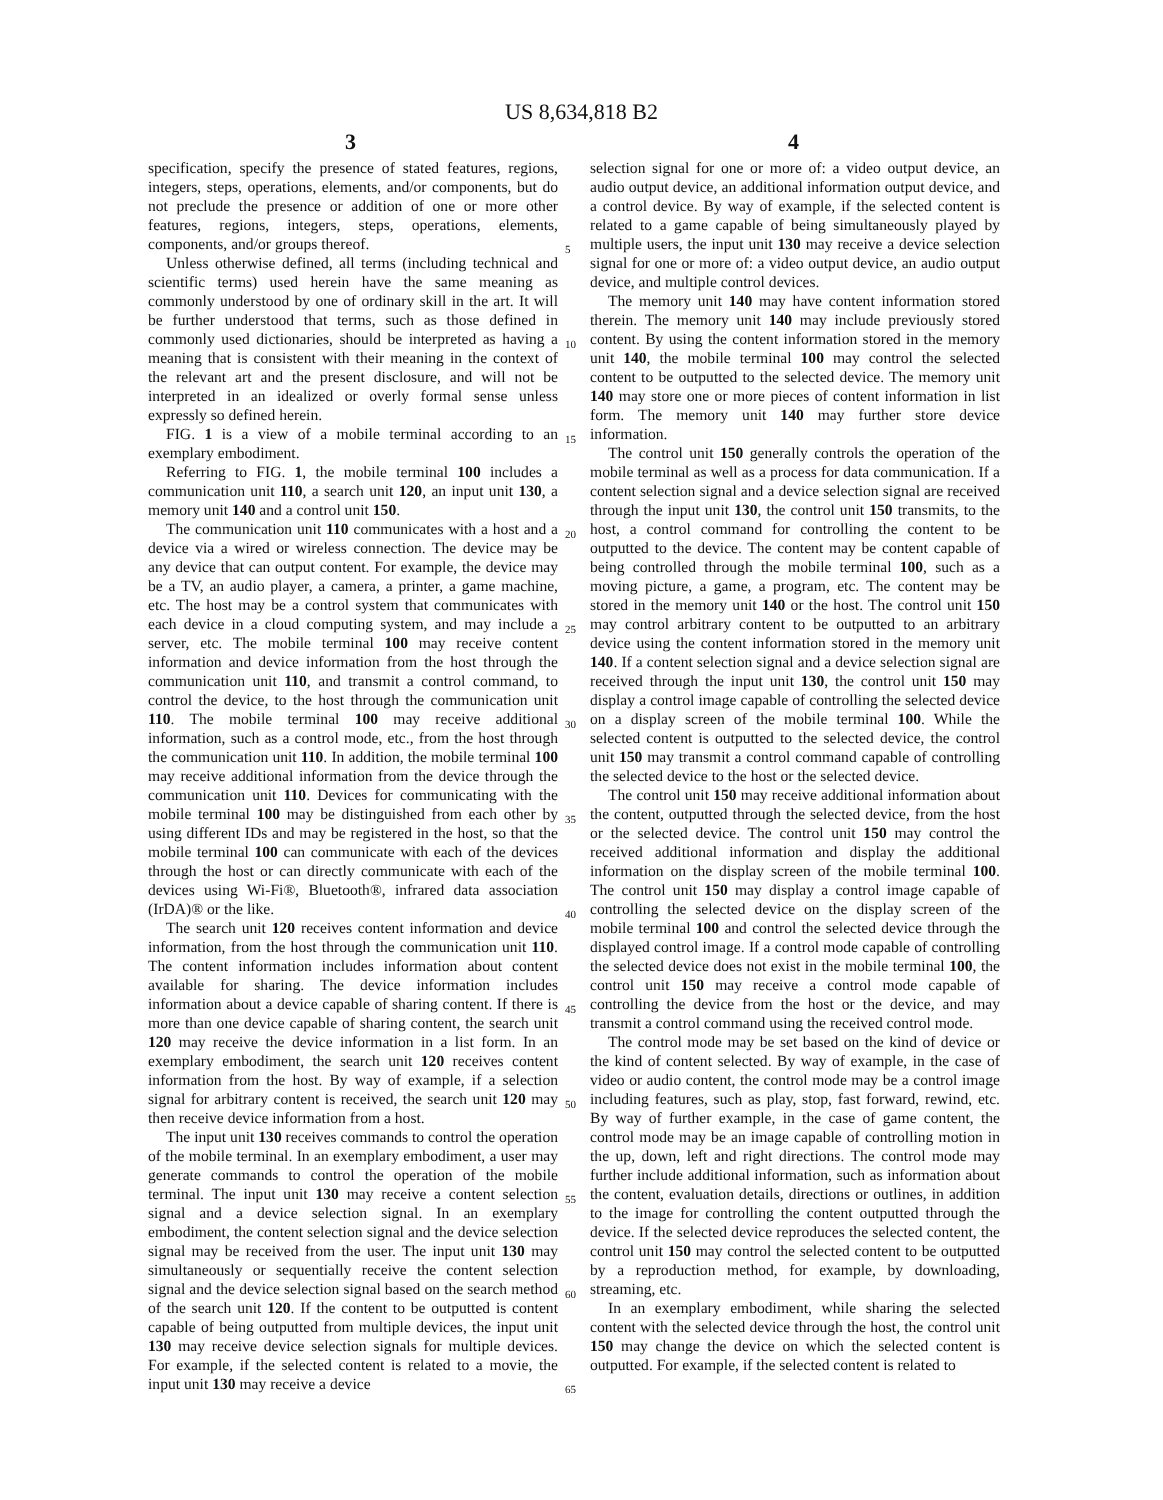US 8,634,818 B2
3 4
specification, specify the presence of stated features, regions, integers, steps, operations, elements, and/or components, but do not preclude the presence or addition of one or more other features, regions, integers, steps, operations, elements, components, and/or groups thereof.
Unless otherwise defined, all terms (including technical and scientific terms) used herein have the same meaning as commonly understood by one of ordinary skill in the art. It will be further understood that terms, such as those defined in commonly used dictionaries, should be interpreted as having a meaning that is consistent with their meaning in the context of the relevant art and the present disclosure, and will not be interpreted in an idealized or overly formal sense unless expressly so defined herein.
FIG. 1 is a view of a mobile terminal according to an exemplary embodiment.
Referring to FIG. 1, the mobile terminal 100 includes a communication unit 110, a search unit 120, an input unit 130, a memory unit 140 and a control unit 150.
The communication unit 110 communicates with a host and a device via a wired or wireless connection. The device may be any device that can output content. For example, the device may be a TV, an audio player, a camera, a printer, a game machine, etc. The host may be a control system that communicates with each device in a cloud computing system, and may include a server, etc. The mobile terminal 100 may receive content information and device information from the host through the communication unit 110, and transmit a control command, to control the device, to the host through the communication unit 110. The mobile terminal 100 may receive additional information, such as a control mode, etc., from the host through the communication unit 110. In addition, the mobile terminal 100 may receive additional information from the device through the communication unit 110. Devices for communicating with the mobile terminal 100 may be distinguished from each other by using different IDs and may be registered in the host, so that the mobile terminal 100 can communicate with each of the devices through the host or can directly communicate with each of the devices using Wi-Fi®, Bluetooth®, infrared data association (IrDA)® or the like.
The search unit 120 receives content information and device information, from the host through the communication unit 110. The content information includes information about content available for sharing. The device information includes information about a device capable of sharing content. If there is more than one device capable of sharing content, the search unit 120 may receive the device information in a list form. In an exemplary embodiment, the search unit 120 receives content information from the host. By way of example, if a selection signal for arbitrary content is received, the search unit 120 may then receive device information from a host.
The input unit 130 receives commands to control the operation of the mobile terminal. In an exemplary embodiment, a user may generate commands to control the operation of the mobile terminal. The input unit 130 may receive a content selection signal and a device selection signal. In an exemplary embodiment, the content selection signal and the device selection signal may be received from the user. The input unit 130 may simultaneously or sequentially receive the content selection signal and the device selection signal based on the search method of the search unit 120. If the content to be outputted is content capable of being outputted from multiple devices, the input unit 130 may receive device selection signals for multiple devices. For example, if the selected content is related to a movie, the input unit 130 may receive a device
5
10
15
20
25
30
35
40
45
50
55
60
65
selection signal for one or more of: a video output device, an audio output device, an additional information output device, and a control device. By way of example, if the selected content is related to a game capable of being simultaneously played by multiple users, the input unit 130 may receive a device selection signal for one or more of: a video output device, an audio output device, and multiple control devices.
The memory unit 140 may have content information stored therein. The memory unit 140 may include previously stored content. By using the content information stored in the memory unit 140, the mobile terminal 100 may control the selected content to be outputted to the selected device. The memory unit 140 may store one or more pieces of content information in list form. The memory unit 140 may further store device information.
The control unit 150 generally controls the operation of the mobile terminal as well as a process for data communication. If a content selection signal and a device selection signal are received through the input unit 130, the control unit 150 transmits, to the host, a control command for controlling the content to be outputted to the device. The content may be content capable of being controlled through the mobile terminal 100, such as a moving picture, a game, a program, etc. The content may be stored in the memory unit 140 or the host. The control unit 150 may control arbitrary content to be outputted to an arbitrary device using the content information stored in the memory unit 140. If a content selection signal and a device selection signal are received through the input unit 130, the control unit 150 may display a control image capable of controlling the selected device on a display screen of the mobile terminal 100. While the selected content is outputted to the selected device, the control unit 150 may transmit a control command capable of controlling the selected device to the host or the selected device.
The control unit 150 may receive additional information about the content, outputted through the selected device, from the host or the selected device. The control unit 150 may control the received additional information and display the additional information on the display screen of the mobile terminal 100. The control unit 150 may display a control image capable of controlling the selected device on the display screen of the mobile terminal 100 and control the selected device through the displayed control image. If a control mode capable of controlling the selected device does not exist in the mobile terminal 100, the control unit 150 may receive a control mode capable of controlling the device from the host or the device, and may transmit a control command using the received control mode.
The control mode may be set based on the kind of device or the kind of content selected. By way of example, in the case of video or audio content, the control mode may be a control image including features, such as play, stop, fast forward, rewind, etc. By way of further example, in the case of game content, the control mode may be an image capable of controlling motion in the up, down, left and right directions. The control mode may further include additional information, such as information about the content, evaluation details, directions or outlines, in addition to the image for controlling the content outputted through the device. If the selected device reproduces the selected content, the control unit 150 may control the selected content to be outputted by a reproduction method, for example, by downloading, streaming, etc.
In an exemplary embodiment, while sharing the selected content with the selected device through the host, the control unit 150 may change the device on which the selected content is outputted. For example, if the selected content is related to